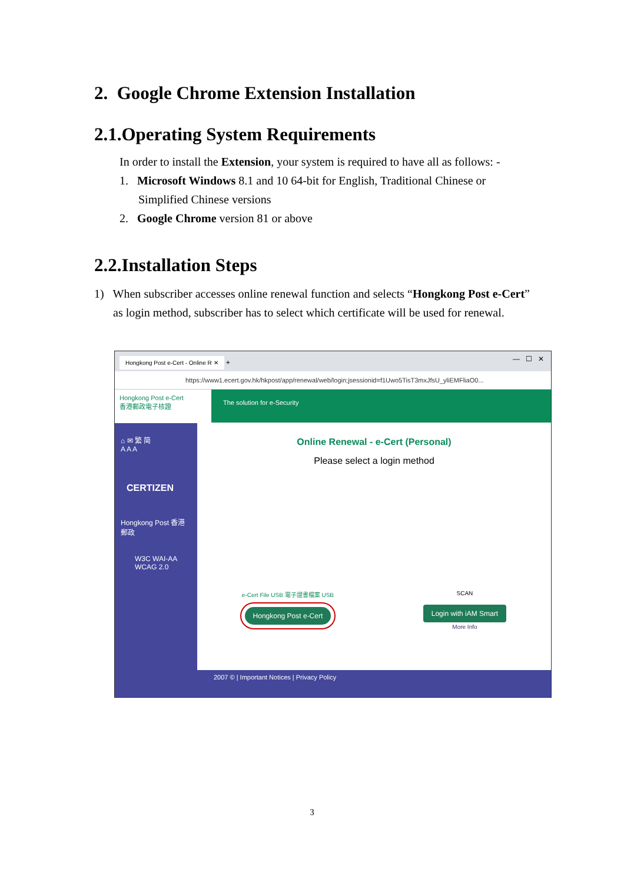2. Google Chrome Extension Installation
2.1.Operating System Requirements
In order to install the Extension, your system is required to have all as follows: -
1. Microsoft Windows 8.1 and 10 64-bit for English, Traditional Chinese or
Simplified Chinese versions
2. Google Chrome version 81 or above
2.2.Installation Steps
1) When subscriber accesses online renewal function and selects “Hongkong Post e-Cert” as login method, subscriber has to select which certificate will be used for renewal.
Hongkong Post e-Cert - Online R ✕ + — ☐ ✕
https://www1.ecert.gov.hk/hkpost/app/renewal/web/login;jsessionid=f1Uwo5TisT3mxJfsU_yliEMFliaO0...
Hongkong Post e-Cert
香港郵政電子核證
The solution for e-Security
⌂ ✉ 繁 简
A A A
CERTIZEN
Hongkong Post 香港郵政
W3C WAI-AA WCAG 2.0
Online Renewal - e-Cert (Personal)
Please select a login method
e-Cert File USB 電子證書檔案 USB
Hongkong Post e-Cert
SCAN
Login with iAM Smart
More Info
2007 © | Important Notices | Privacy Policy
3